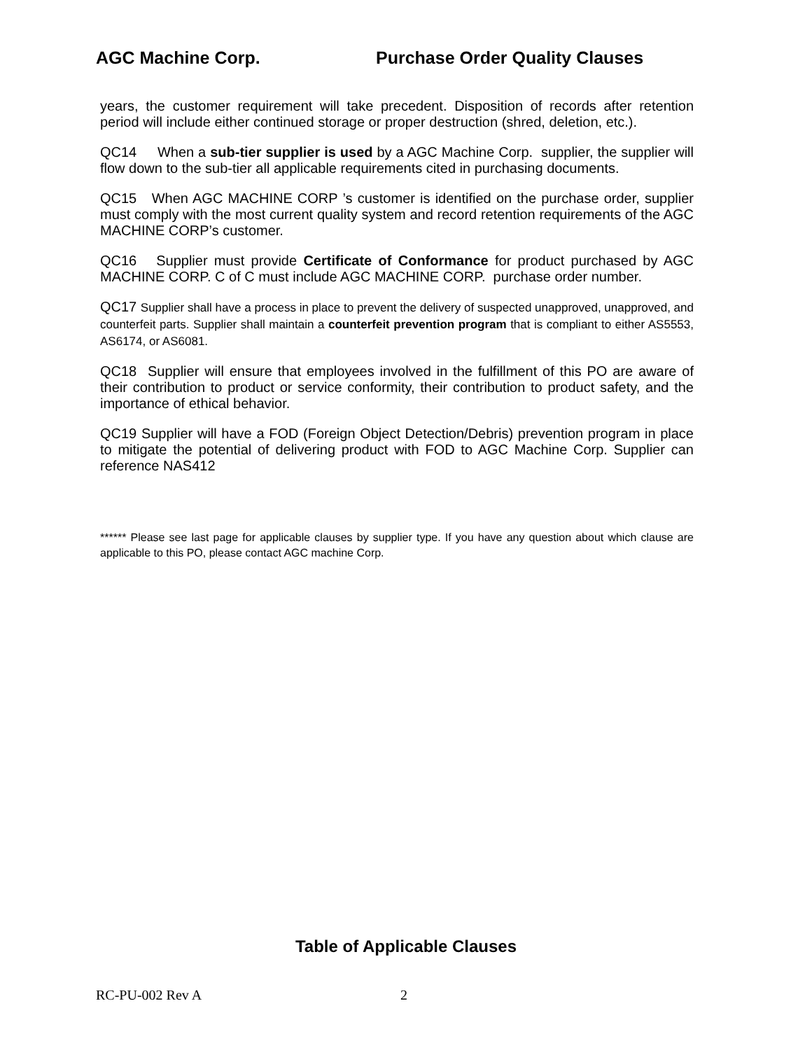AGC Machine Corp. Purchase Order Quality Clauses
years, the customer requirement will take precedent. Disposition of records after retention period will include either continued storage or proper destruction (shred, deletion, etc.).
QC14 When a sub-tier supplier is used by a AGC Machine Corp. supplier, the supplier will flow down to the sub-tier all applicable requirements cited in purchasing documents.
QC15 When AGC MACHINE CORP ’s customer is identified on the purchase order, supplier must comply with the most current quality system and record retention requirements of the AGC MACHINE CORP’s customer.
QC16 Supplier must provide Certificate of Conformance for product purchased by AGC MACHINE CORP. C of C must include AGC MACHINE CORP. purchase order number.
QC17 Supplier shall have a process in place to prevent the delivery of suspected unapproved, unapproved, and counterfeit parts. Supplier shall maintain a counterfeit prevention program that is compliant to either AS5553, AS6174, or AS6081.
QC18 Supplier will ensure that employees involved in the fulfillment of this PO are aware of their contribution to product or service conformity, their contribution to product safety, and the importance of ethical behavior.
QC19 Supplier will have a FOD (Foreign Object Detection/Debris) prevention program in place to mitigate the potential of delivering product with FOD to AGC Machine Corp. Supplier can reference NAS412
****** Please see last page for applicable clauses by supplier type. If you have any question about which clause are applicable to this PO, please contact AGC machine Corp.
Table of Applicable Clauses
RC-PU-002 Rev A 2